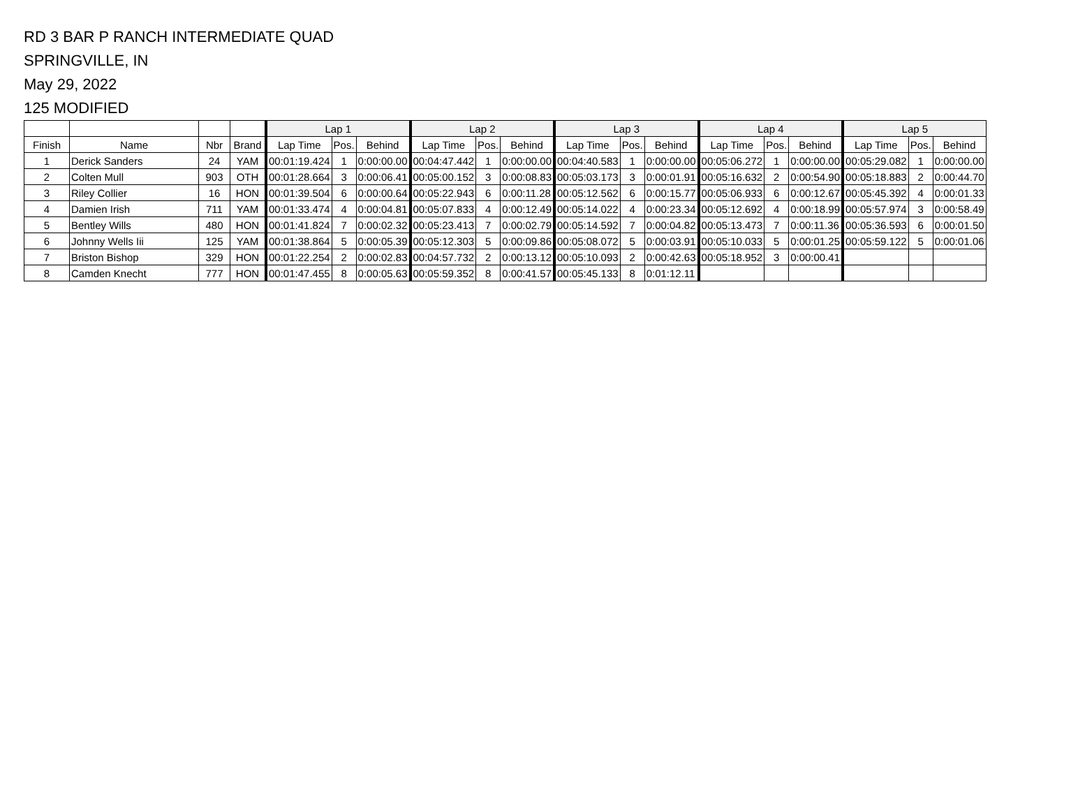RD 3 BAR P RANCH INTERMEDIATE QUAD
SPRINGVILLE, IN
May 29, 2022
125 MODIFIED
| | | | | Lap 1 | | | Lap 2 | | | Lap 3 | | | Lap 4 | | | Lap 5 | | |
| --- | --- | --- | --- | --- | --- | --- | --- | --- | --- | --- | --- | --- | --- | --- | --- | --- | --- | --- |
| Finish | Name | Nbr | Brand | Lap Time | Pos. | Behind | Lap Time | Pos. | Behind | Lap Time | Pos. | Behind | Lap Time | Pos. | Behind | Lap Time | Pos. | Behind |
| 1 | Derick Sanders | 24 | YAM | 00:01:19.424 | 1 | 0:00:00.00 | 00:04:47.442 | 1 | 0:00:00.00 | 00:04:40.583 | 1 | 0:00:00.00 | 00:05:06.272 | 1 | 0:00:00.00 | 00:05:29.082 | 1 | 0:00:00.00 |
| 2 | Colten Mull | 903 | OTH | 00:01:28.664 | 3 | 0:00:06.41 | 00:05:00.152 | 3 | 0:00:08.83 | 00:05:03.173 | 3 | 0:00:01.91 | 00:05:16.632 | 2 | 0:00:54.90 | 00:05:18.883 | 2 | 0:00:44.70 |
| 3 | Riley Collier | 16 | HON | 00:01:39.504 | 6 | 0:00:00.64 | 00:05:22.943 | 6 | 0:00:11.28 | 00:05:12.562 | 6 | 0:00:15.77 | 00:05:06.933 | 6 | 0:00:12.67 | 00:05:45.392 | 4 | 0:00:01.33 |
| 4 | Damien Irish | 711 | YAM | 00:01:33.474 | 4 | 0:00:04.81 | 00:05:07.833 | 4 | 0:00:12.49 | 00:05:14.022 | 4 | 0:00:23.34 | 00:05:12.692 | 4 | 0:00:18.99 | 00:05:57.974 | 3 | 0:00:58.49 |
| 5 | Bentley Wills | 480 | HON | 00:01:41.824 | 7 | 0:00:02.32 | 00:05:23.413 | 7 | 0:00:02.79 | 00:05:14.592 | 7 | 0:00:04.82 | 00:05:13.473 | 7 | 0:00:11.36 | 00:05:36.593 | 6 | 0:00:01.50 |
| 6 | Johnny Wells Iii | 125 | YAM | 00:01:38.864 | 5 | 0:00:05.39 | 00:05:12.303 | 5 | 0:00:09.86 | 00:05:08.072 | 5 | 0:00:03.91 | 00:05:10.033 | 5 | 0:00:01.25 | 00:05:59.122 | 5 | 0:00:01.06 |
| 7 | Briston Bishop | 329 | HON | 00:01:22.254 | 2 | 0:00:02.83 | 00:04:57.732 | 2 | 0:00:13.12 | 00:05:10.093 | 2 | 0:00:42.63 | 00:05:18.952 | 3 | 0:00:00.41 | | | |
| 8 | Camden Knecht | 777 | HON | 00:01:47.455 | 8 | 0:00:05.63 | 00:05:59.352 | 8 | 0:00:41.57 | 00:05:45.133 | 8 | 0:01:12.11 | | | | | | |